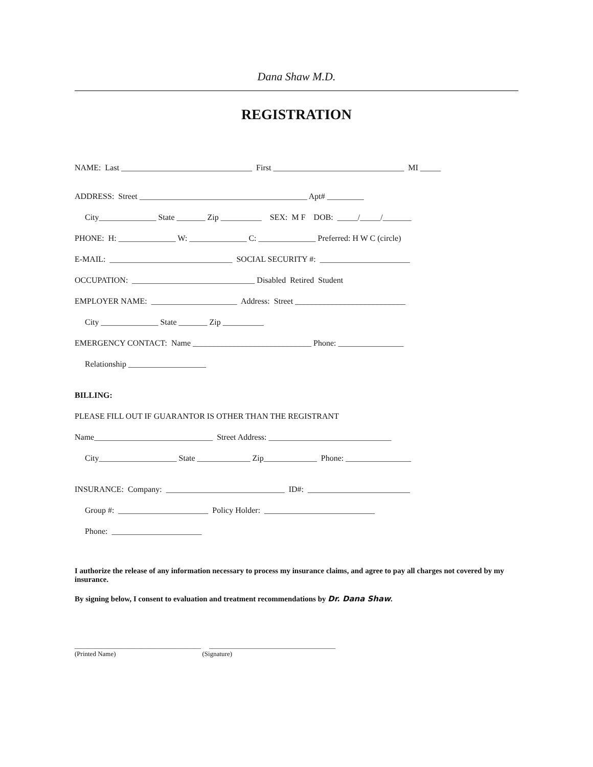Dana Shaw M.D.
REGISTRATION
NAME: Last ________________________________ First ________________________________ MI _____
ADDRESS: Street _________________________________________ Apt# _________
City______________ State _______ Zip __________ SEX: M F DOB: _____/_____/_______
PHONE: H: ______________ W: ______________ C: ______________ Preferred: H W C (circle)
E-MAIL: ______________________________ SOCIAL SECURITY #: ______________________
OCCUPATION: ______________________________ Disabled Retired Student
EMPLOYER NAME: _____________________ Address: Street ___________________________
City ______________ State _______ Zip __________
EMERGENCY CONTACT: Name _____________________________ Phone: ________________
Relationship ___________________
BILLING:
PLEASE FILL OUT IF GUARANTOR IS OTHER THAN THE REGISTRANT
Name_____________________________ Street Address: ______________________________
City___________________ State _____________ Zip_____________ Phone: ________________
INSURANCE: Company: _____________________________ ID#: _________________________
Group #: ______________________ Policy Holder: ___________________________
Phone: ______________________
I authorize the release of any information necessary to process my insurance claims, and agree to pay all charges not covered by my insurance.
By signing below, I consent to evaluation and treatment recommendations by Dr. Dana Shaw.
______________________________________ ______________________________________
(Printed Name) (Signature)